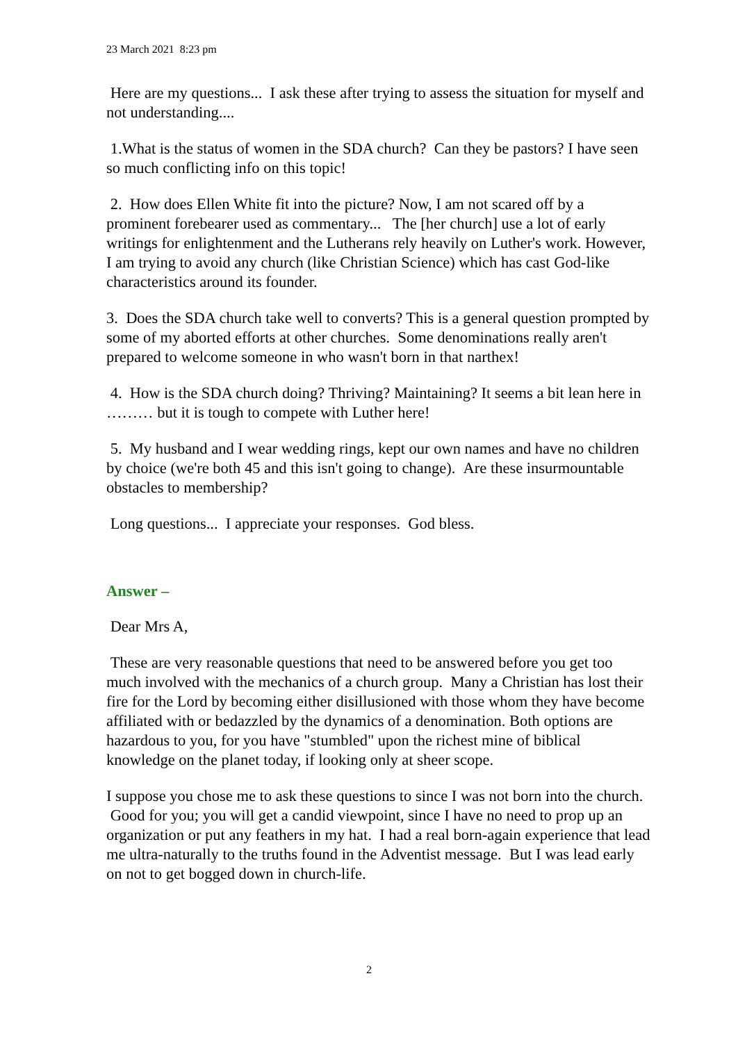23 March 2021 8:23 pm
Here are my questions... I ask these after trying to assess the situation for myself and not understanding....
1.What is the status of women in the SDA church? Can they be pastors? I have seen so much conflicting info on this topic!
2. How does Ellen White fit into the picture? Now, I am not scared off by a prominent forebearer used as commentary... The [her church] use a lot of early writings for enlightenment and the Lutherans rely heavily on Luther's work. However, I am trying to avoid any church (like Christian Science) which has cast God-like characteristics around its founder.
3. Does the SDA church take well to converts? This is a general question prompted by some of my aborted efforts at other churches. Some denominations really aren't prepared to welcome someone in who wasn't born in that narthex!
4. How is the SDA church doing? Thriving? Maintaining? It seems a bit lean here in ……… but it is tough to compete with Luther here!
5. My husband and I wear wedding rings, kept our own names and have no children by choice (we're both 45 and this isn't going to change). Are these insurmountable obstacles to membership?
Long questions... I appreciate your responses. God bless.
Answer –
Dear Mrs A,
These are very reasonable questions that need to be answered before you get too much involved with the mechanics of a church group. Many a Christian has lost their fire for the Lord by becoming either disillusioned with those whom they have become affiliated with or bedazzled by the dynamics of a denomination. Both options are hazardous to you, for you have "stumbled" upon the richest mine of biblical knowledge on the planet today, if looking only at sheer scope.
I suppose you chose me to ask these questions to since I was not born into the church. Good for you; you will get a candid viewpoint, since I have no need to prop up an organization or put any feathers in my hat. I had a real born-again experience that lead me ultra-naturally to the truths found in the Adventist message. But I was lead early on not to get bogged down in church-life.
2